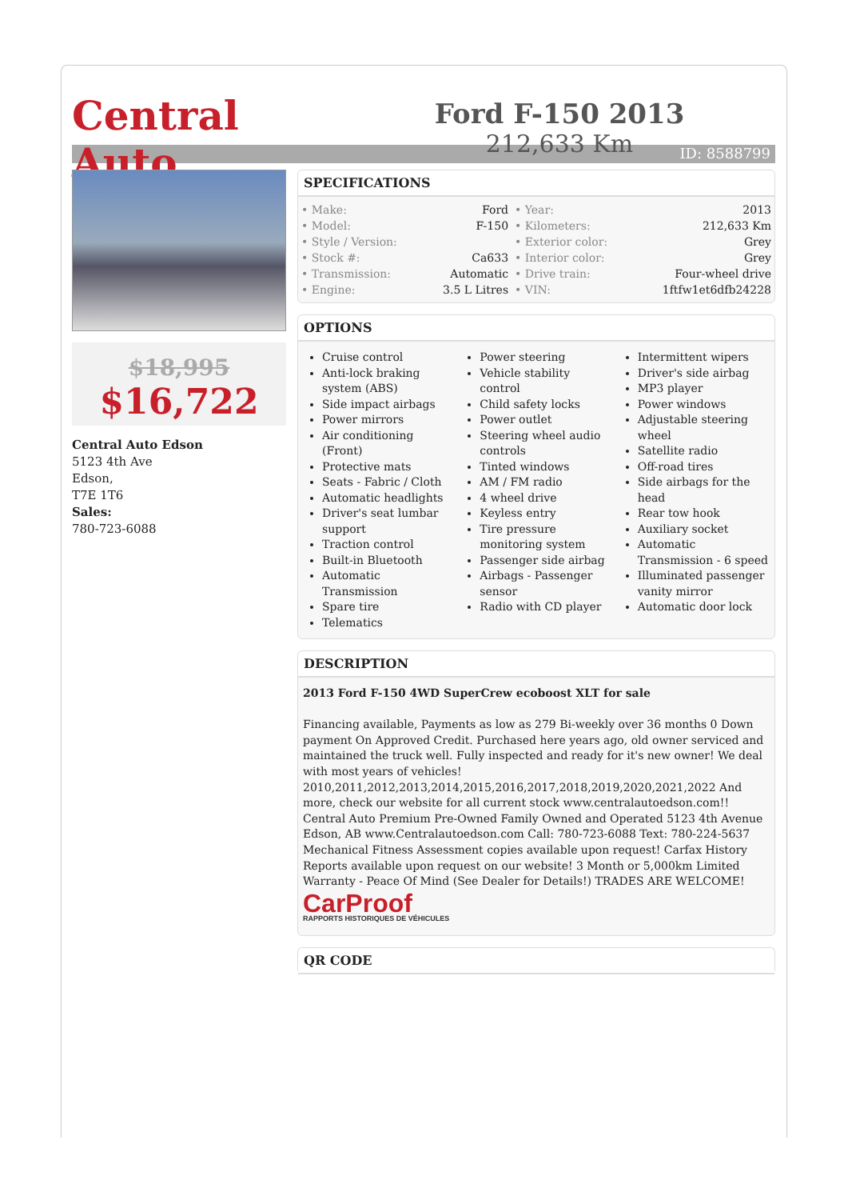Central Auto
Ford F-150 2013
212,633 Km
ID: 8588799
$18,995
$16,722
Central Auto Edson
5123 4th Ave
Edson,
T7E 1T6
Sales:
780-723-6088
SPECIFICATIONS
| • Make: | Ford | • Year: | 2013 |
| • Model: | F-150 | • Kilometers: | 212,633 Km |
| • Style / Version: | | • Exterior color: | Grey |
| • Stock #: | Ca633 | • Interior color: | Grey |
| • Transmission: | Automatic | • Drive train: | Four-wheel drive |
| • Engine: | 3.5 L Litres | • VIN: | 1ftfw1et6dfb24228 |
OPTIONS
Cruise control
Anti-lock braking system (ABS)
Side impact airbags
Power mirrors
Air conditioning (Front)
Protective mats
Seats - Fabric / Cloth
Automatic headlights
Driver's seat lumbar support
Traction control
Built-in Bluetooth
Automatic Transmission
Spare tire
Telematics
Power steering
Vehicle stability control
Child safety locks
Power outlet
Steering wheel audio controls
Tinted windows
AM / FM radio
4 wheel drive
Keyless entry
Tire pressure monitoring system
Passenger side airbag
Airbags - Passenger sensor
Radio with CD player
Intermittent wipers
Driver's side airbag
MP3 player
Power windows
Adjustable steering wheel
Satellite radio
Off-road tires
Side airbags for the head
Rear tow hook
Auxiliary socket
Automatic Transmission - 6 speed
Illuminated passenger vanity mirror
Automatic door lock
DESCRIPTION
2013 Ford F-150 4WD SuperCrew ecoboost XLT for sale
Financing available, Payments as low as 279 Bi-weekly over 36 months 0 Down payment On Approved Credit. Purchased here years ago, old owner serviced and maintained the truck well. Fully inspected and ready for it's new owner! We deal with most years of vehicles! 2010,2011,2012,2013,2014,2015,2016,2017,2018,2019,2020,2021,2022 And more, check our website for all current stock www.centralautoedson.com!! Central Auto Premium Pre-Owned Family Owned and Operated 5123 4th Avenue Edson, AB www.Centralautoedson.com Call: 780-723-6088 Text: 780-224-5637 Mechanical Fitness Assessment copies available upon request! Carfax History Reports available upon request on our website! 3 Month or 5,000km Limited Warranty - Peace Of Mind (See Dealer for Details!) TRADES ARE WELCOME!
CarProof
RAPPORTS HISTORIQUES DE VÉHICULES
QR CODE